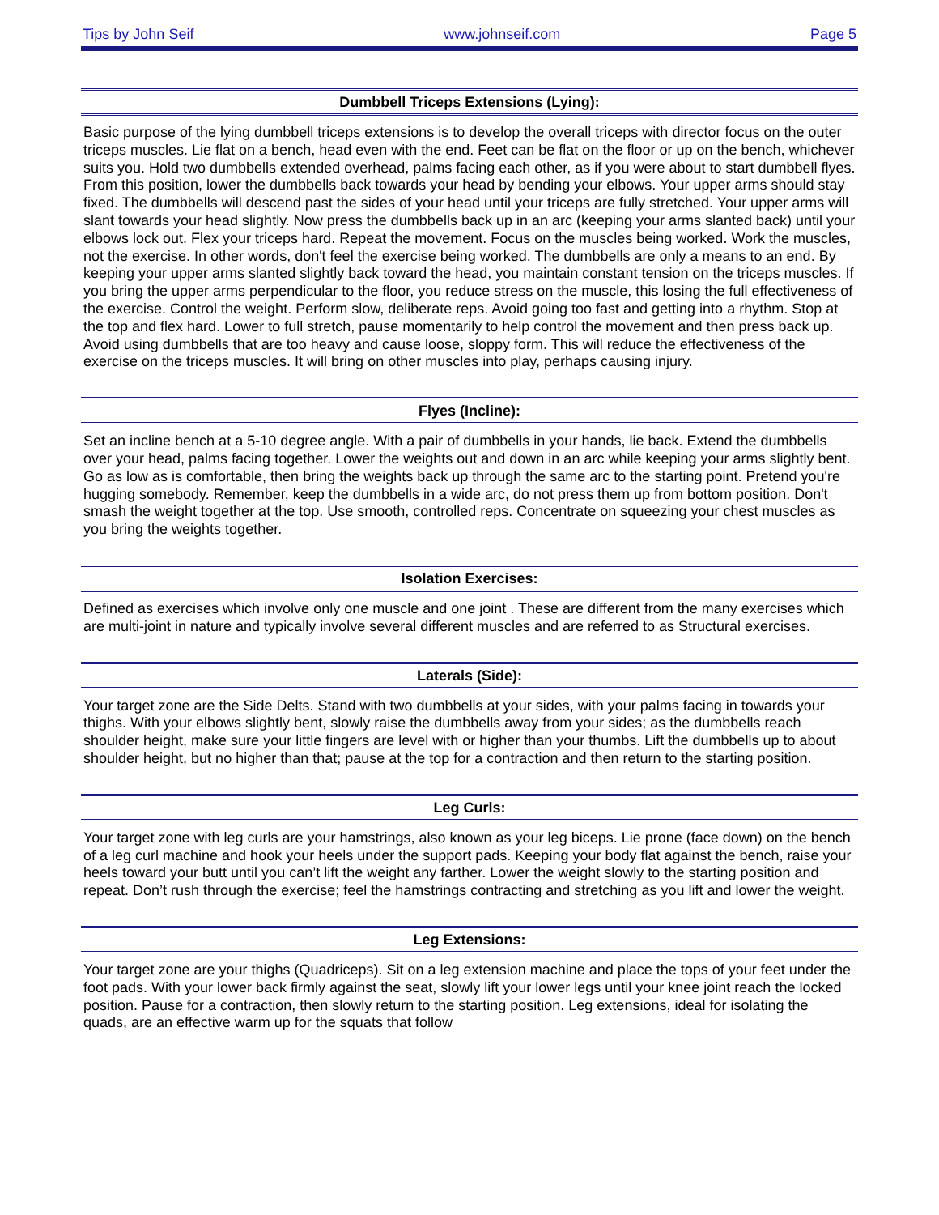Tips by John Seif www.johnseif.com Page 5
Dumbbell Triceps Extensions (Lying):
Basic purpose of the lying dumbbell triceps extensions is to develop the overall triceps with director focus on the outer triceps muscles. Lie flat on a bench, head even with the end. Feet can be flat on the floor or up on the bench, whichever suits you. Hold two dumbbells extended overhead, palms facing each other, as if you were about to start dumbbell flyes. From this position, lower the dumbbells back towards your head by bending your elbows. Your upper arms should stay fixed. The dumbbells will descend past the sides of your head until your triceps are fully stretched. Your upper arms will slant towards your head slightly. Now press the dumbbells back up in an arc (keeping your arms slanted back) until your elbows lock out. Flex your triceps hard. Repeat the movement. Focus on the muscles being worked. Work the muscles, not the exercise. In other words, don't feel the exercise being worked. The dumbbells are only a means to an end. By keeping your upper arms slanted slightly back toward the head, you maintain constant tension on the triceps muscles. If you bring the upper arms perpendicular to the floor, you reduce stress on the muscle, this losing the full effectiveness of the exercise. Control the weight. Perform slow, deliberate reps. Avoid going too fast and getting into a rhythm. Stop at the top and flex hard. Lower to full stretch, pause momentarily to help control the movement and then press back up. Avoid using dumbbells that are too heavy and cause loose, sloppy form. This will reduce the effectiveness of the exercise on the triceps muscles. It will bring on other muscles into play, perhaps causing injury.
Flyes (Incline):
Set an incline bench at a 5-10 degree angle. With a pair of dumbbells in your hands, lie back. Extend the dumbbells over your head, palms facing together. Lower the weights out and down in an arc while keeping your arms slightly bent. Go as low as is comfortable, then bring the weights back up through the same arc to the starting point. Pretend you're hugging somebody. Remember, keep the dumbbells in a wide arc, do not press them up from bottom position. Don't smash the weight together at the top. Use smooth, controlled reps. Concentrate on squeezing your chest muscles as you bring the weights together.
Isolation Exercises:
Defined as exercises which involve only one muscle and one joint . These are different from the many exercises which are multi-joint in nature and typically involve several different muscles and are referred to as Structural exercises.
Laterals (Side):
Your target zone are the Side Delts. Stand with two dumbbells at your sides, with your palms facing in towards your thighs. With your elbows slightly bent, slowly raise the dumbbells away from your sides; as the dumbbells reach shoulder height, make sure your little fingers are level with or higher than your thumbs. Lift the dumbbells up to about shoulder height, but no higher than that; pause at the top for a contraction and then return to the starting position.
Leg Curls:
Your target zone with leg curls are your hamstrings, also known as your leg biceps. Lie prone (face down) on the bench of a leg curl machine and hook your heels under the support pads. Keeping your body flat against the bench, raise your heels toward your butt until you can’t lift the weight any farther. Lower the weight slowly to the starting position and repeat. Don’t rush through the exercise; feel the hamstrings contracting and stretching as you lift and lower the weight.
Leg Extensions:
Your target zone are your thighs (Quadriceps). Sit on a leg extension machine and place the tops of your feet under the foot pads. With your lower back firmly against the seat, slowly lift your lower legs until your knee joint reach the locked position. Pause for a contraction, then slowly return to the starting position. Leg extensions, ideal for isolating the quads, are an effective warm up for the squats that follow